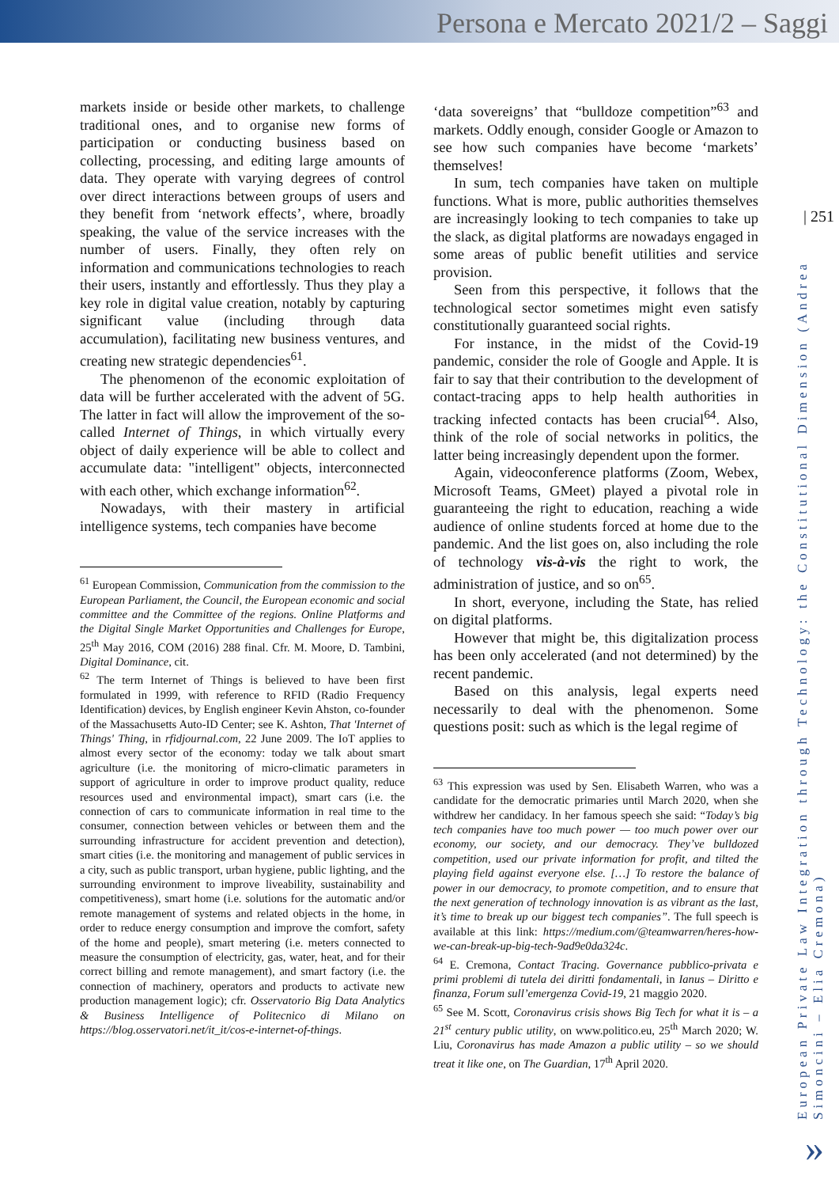Persona e Mercato 2021/2 – Saggi
| 251
European Private Law Integration through Technology: the Constitutional Dimension (Andrea Simoncini – Elia Cremona)
»
markets inside or beside other markets, to challenge traditional ones, and to organise new forms of participation or conducting business based on collecting, processing, and editing large amounts of data. They operate with varying degrees of control over direct interactions between groups of users and they benefit from ‘network effects’, where, broadly speaking, the value of the service increases with the number of users. Finally, they often rely on information and communications technologies to reach their users, instantly and effortlessly. Thus they play a key role in digital value creation, notably by capturing significant value (including through data accumulation), facilitating new business ventures, and creating new strategic dependencies<sup>61</sup>.
The phenomenon of the economic exploitation of data will be further accelerated with the advent of 5G. The latter in fact will allow the improvement of the so-called Internet of Things, in which virtually every object of daily experience will be able to collect and accumulate data: "intelligent" objects, interconnected with each other, which exchange information<sup>62</sup>.
Nowadays, with their mastery in artificial intelligence systems, tech companies have become
<sup>61</sup> European Commission, Communication from the commission to the European Parliament, the Council, the European economic and social committee and the Committee of the regions. Online Platforms and the Digital Single Market Opportunities and Challenges for Europe, 25<sup>th</sup> May 2016, COM (2016) 288 final. Cfr. M. Moore, D. Tambini, Digital Dominance, cit.
<sup>62</sup> The term Internet of Things is believed to have been first formulated in 1999, with reference to RFID (Radio Frequency Identification) devices, by English engineer Kevin Ahston, co-founder of the Massachusetts Auto-ID Center; see K. Ashton, That 'Internet of Things' Thing, in rfidjournal.com, 22 June 2009. The IoT applies to almost every sector of the economy: today we talk about smart agriculture (i.e. the monitoring of micro-climatic parameters in support of agriculture in order to improve product quality, reduce resources used and environmental impact), smart cars (i.e. the connection of cars to communicate information in real time to the consumer, connection between vehicles or between them and the surrounding infrastructure for accident prevention and detection), smart cities (i.e. the monitoring and management of public services in a city, such as public transport, urban hygiene, public lighting, and the surrounding environment to improve liveability, sustainability and competitiveness), smart home (i.e. solutions for the automatic and/or remote management of systems and related objects in the home, in order to reduce energy consumption and improve the comfort, safety of the home and people), smart metering (i.e. meters connected to measure the consumption of electricity, gas, water, heat, and for their correct billing and remote management), and smart factory (i.e. the connection of machinery, operators and products to activate new production management logic); cfr. Osservatorio Big Data Analytics & Business Intelligence of Politecnico di Milano on https://blog.osservatori.net/it_it/cos-e-internet-of-things.
‘data sovereigns’ that “bulldoze competition”<sup>63</sup> and markets. Oddly enough, consider Google or Amazon to see how such companies have become ‘markets’ themselves!
In sum, tech companies have taken on multiple functions. What is more, public authorities themselves are increasingly looking to tech companies to take up the slack, as digital platforms are nowadays engaged in some areas of public benefit utilities and service provision.
Seen from this perspective, it follows that the technological sector sometimes might even satisfy constitutionally guaranteed social rights.
For instance, in the midst of the Covid-19 pandemic, consider the role of Google and Apple. It is fair to say that their contribution to the development of contact-tracing apps to help health authorities in tracking infected contacts has been crucial<sup>64</sup>. Also, think of the role of social networks in politics, the latter being increasingly dependent upon the former.
Again, videoconference platforms (Zoom, Webex, Microsoft Teams, GMeet) played a pivotal role in guaranteeing the right to education, reaching a wide audience of online students forced at home due to the pandemic. And the list goes on, also including the role of technology vis-à-vis the right to work, the administration of justice, and so on<sup>65</sup>.
In short, everyone, including the State, has relied on digital platforms.
However that might be, this digitalization process has been only accelerated (and not determined) by the recent pandemic.
Based on this analysis, legal experts need necessarily to deal with the phenomenon. Some questions posit: such as which is the legal regime of
<sup>63</sup> This expression was used by Sen. Elisabeth Warren, who was a candidate for the democratic primaries until March 2020, when she withdrew her candidacy. In her famous speech she said: “Today’s big tech companies have too much power — too much power over our economy, our society, and our democracy. They’ve bulldozed competition, used our private information for profit, and tilted the playing field against everyone else. […] To restore the balance of power in our democracy, to promote competition, and to ensure that the next generation of technology innovation is as vibrant as the last, it’s time to break up our biggest tech companies”. The full speech is available at this link: https://medium.com/@teamwarren/heres-how-we-can-break-up-big-tech-9ad9e0da324c.
<sup>64</sup> E. Cremona, Contact Tracing. Governance pubblico-privata e primi problemi di tutela dei diritti fondamentali, in Ianus – Diritto e finanza, Forum sull’emergenza Covid-19, 21 maggio 2020.
<sup>65</sup> See M. Scott, Coronavirus crisis shows Big Tech for what it is – a 21<sup>st</sup> century public utility, on www.politico.eu, 25<sup>th</sup> March 2020; W. Liu, Coronavirus has made Amazon a public utility – so we should treat it like one, on The Guardian, 17<sup>th</sup> April 2020.